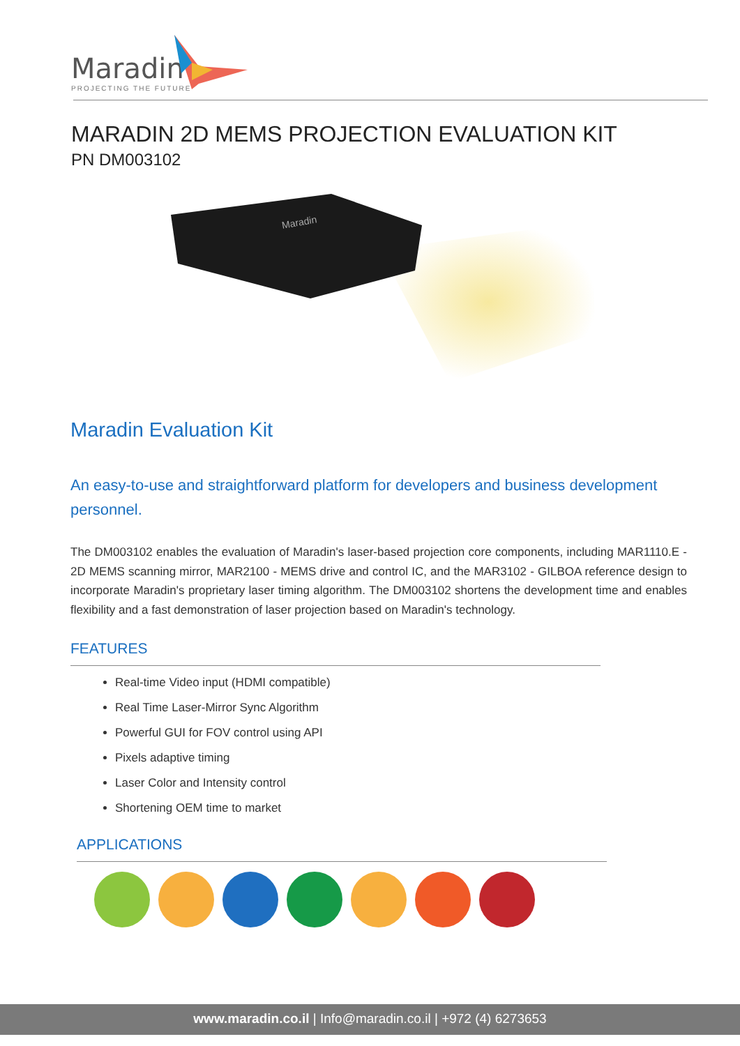Maradin
PROJECTING THE FUTURE
MARADIN 2D MEMS PROJECTION EVALUATION KIT
PN DM003102
Maradin
Maradin Evaluation Kit
An easy-to-use and straightforward platform for developers and business development personnel.
The DM003102 enables the evaluation of Maradin's laser-based projection core components, including MAR1110.E - 2D MEMS scanning mirror, MAR2100 - MEMS drive and control IC, and the MAR3102 - GILBOA reference design to incorporate Maradin's proprietary laser timing algorithm. The DM003102 shortens the development time and enables flexibility and a fast demonstration of laser projection based on Maradin's technology.
FEATURES
Real-time Video input (HDMI compatible)
Real Time Laser-Mirror Sync Algorithm
Powerful GUI for FOV control using API
Pixels adaptive timing
Laser Color and Intensity control
Shortening OEM time to market
APPLICATIONS
www.maradin.co.il | Info@maradin.co.il | +972 (4) 6273653